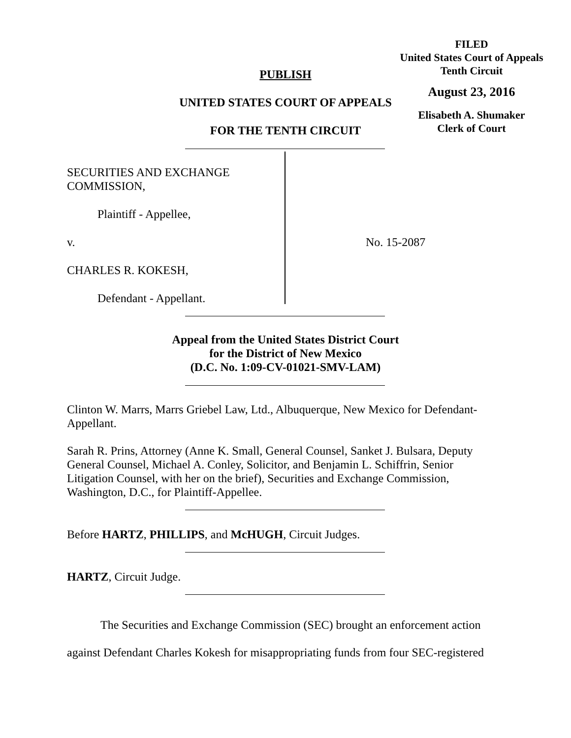FILED
United States Court of Appeals
Tenth Circuit
August 23, 2016
Elisabeth A. Shumaker
Clerk of Court
PUBLISH
UNITED STATES COURT OF APPEALS
FOR THE TENTH CIRCUIT
SECURITIES AND EXCHANGE
COMMISSION,
Plaintiff - Appellee,
v. No. 15-2087
CHARLES R. KOKESH,
Defendant - Appellant.
Appeal from the United States District Court
for the District of New Mexico
(D.C. No. 1:09-CV-01021-SMV-LAM)
Clinton W. Marrs, Marrs Griebel Law, Ltd., Albuquerque, New Mexico for Defendant-Appellant.
Sarah R. Prins, Attorney (Anne K. Small, General Counsel, Sanket J. Bulsara, Deputy General Counsel, Michael A. Conley, Solicitor, and Benjamin L. Schiffrin, Senior Litigation Counsel, with her on the brief), Securities and Exchange Commission, Washington, D.C., for Plaintiff-Appellee.
Before HARTZ, PHILLIPS, and McHUGH, Circuit Judges.
HARTZ, Circuit Judge.
The Securities and Exchange Commission (SEC) brought an enforcement action against Defendant Charles Kokesh for misappropriating funds from four SEC-registered